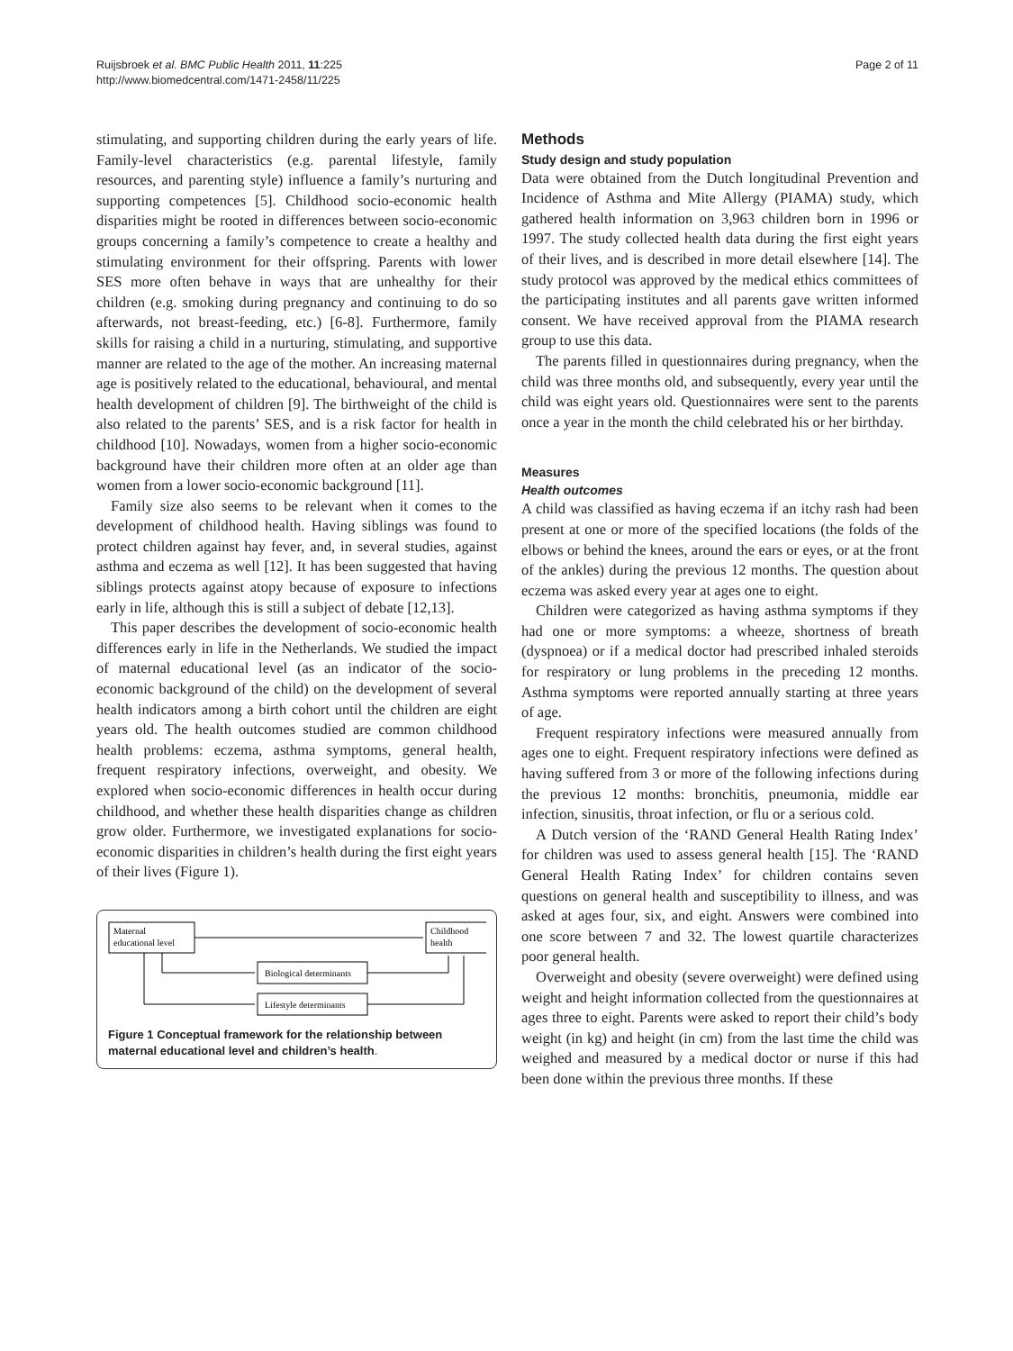Ruijsbroek et al. BMC Public Health 2011, 11:225
http://www.biomedcentral.com/1471-2458/11/225
Page 2 of 11
stimulating, and supporting children during the early years of life. Family-level characteristics (e.g. parental lifestyle, family resources, and parenting style) influence a family’s nurturing and supporting competences [5]. Childhood socio-economic health disparities might be rooted in differences between socio-economic groups concerning a family’s competence to create a healthy and stimulating environment for their offspring. Parents with lower SES more often behave in ways that are unhealthy for their children (e.g. smoking during pregnancy and continuing to do so afterwards, not breast-feeding, etc.) [6-8]. Furthermore, family skills for raising a child in a nurturing, stimulating, and supportive manner are related to the age of the mother. An increasing maternal age is positively related to the educational, behavioural, and mental health development of children [9]. The birthweight of the child is also related to the parents’ SES, and is a risk factor for health in childhood [10]. Nowadays, women from a higher socio-economic background have their children more often at an older age than women from a lower socio-economic background [11].
Family size also seems to be relevant when it comes to the development of childhood health. Having siblings was found to protect children against hay fever, and, in several studies, against asthma and eczema as well [12]. It has been suggested that having siblings protects against atopy because of exposure to infections early in life, although this is still a subject of debate [12,13].
This paper describes the development of socio-economic health differences early in life in the Netherlands. We studied the impact of maternal educational level (as an indicator of the socio-economic background of the child) on the development of several health indicators among a birth cohort until the children are eight years old. The health outcomes studied are common childhood health problems: eczema, asthma symptoms, general health, frequent respiratory infections, overweight, and obesity. We explored when socio-economic differences in health occur during childhood, and whether these health disparities change as children grow older. Furthermore, we investigated explanations for socio-economic disparities in children’s health during the first eight years of their lives (Figure 1).
Maternal
educational level
Childhood
health
Biological determinants
Lifestyle determinants
Figure 1 Conceptual framework for the relationship between maternal educational level and children’s health.
Methods
Study design and study population
Data were obtained from the Dutch longitudinal Prevention and Incidence of Asthma and Mite Allergy (PIAMA) study, which gathered health information on 3,963 children born in 1996 or 1997. The study collected health data during the first eight years of their lives, and is described in more detail elsewhere [14]. The study protocol was approved by the medical ethics committees of the participating institutes and all parents gave written informed consent. We have received approval from the PIAMA research group to use this data.
The parents filled in questionnaires during pregnancy, when the child was three months old, and subsequently, every year until the child was eight years old. Questionnaires were sent to the parents once a year in the month the child celebrated his or her birthday.
Measures
Health outcomes
A child was classified as having eczema if an itchy rash had been present at one or more of the specified locations (the folds of the elbows or behind the knees, around the ears or eyes, or at the front of the ankles) during the previous 12 months. The question about eczema was asked every year at ages one to eight.
Children were categorized as having asthma symptoms if they had one or more symptoms: a wheeze, shortness of breath (dyspnoea) or if a medical doctor had prescribed inhaled steroids for respiratory or lung problems in the preceding 12 months. Asthma symptoms were reported annually starting at three years of age.
Frequent respiratory infections were measured annually from ages one to eight. Frequent respiratory infections were defined as having suffered from 3 or more of the following infections during the previous 12 months: bronchitis, pneumonia, middle ear infection, sinusitis, throat infection, or flu or a serious cold.
A Dutch version of the ‘RAND General Health Rating Index’ for children was used to assess general health [15]. The ‘RAND General Health Rating Index’ for children contains seven questions on general health and susceptibility to illness, and was asked at ages four, six, and eight. Answers were combined into one score between 7 and 32. The lowest quartile characterizes poor general health.
Overweight and obesity (severe overweight) were defined using weight and height information collected from the questionnaires at ages three to eight. Parents were asked to report their child’s body weight (in kg) and height (in cm) from the last time the child was weighed and measured by a medical doctor or nurse if this had been done within the previous three months. If these